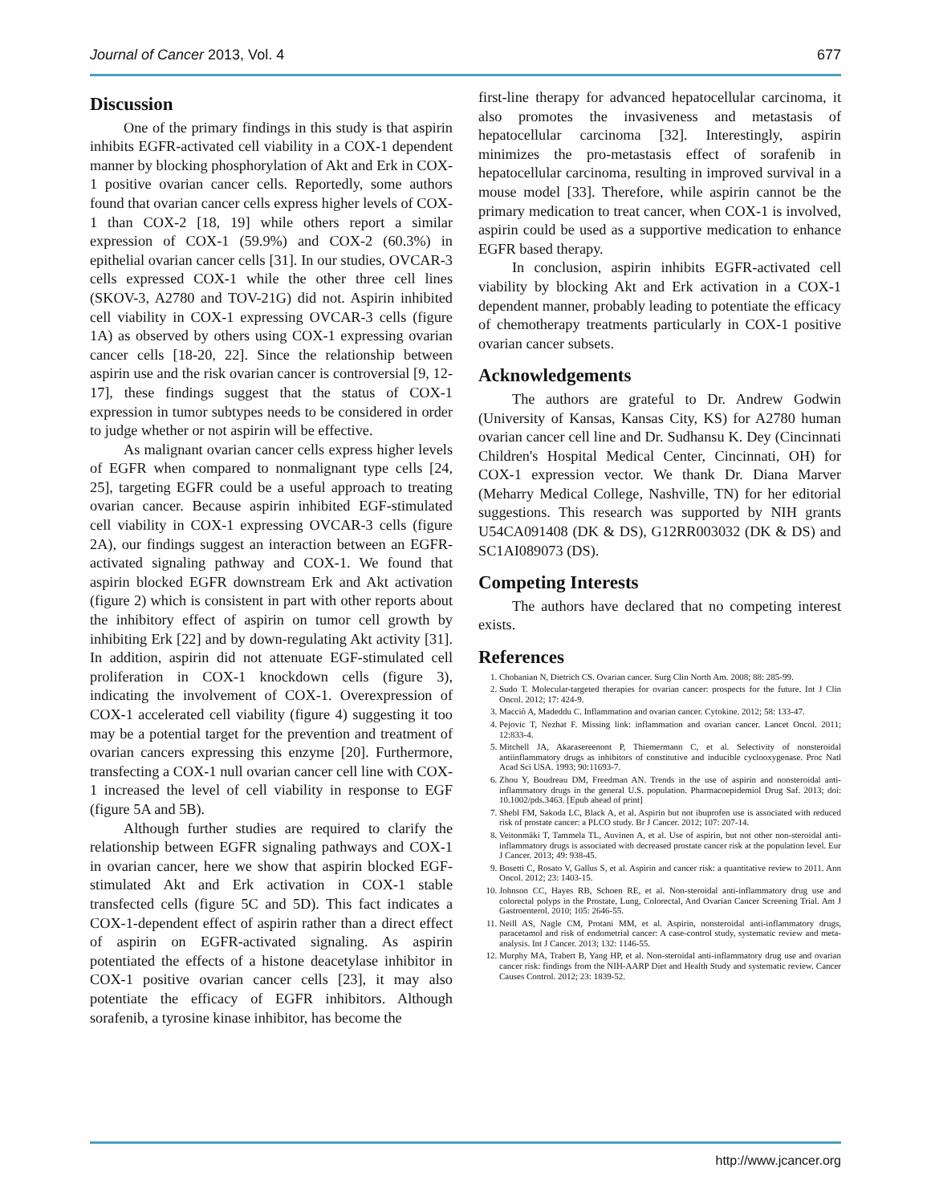Journal of Cancer 2013, Vol. 4 677
Discussion
One of the primary findings in this study is that aspirin inhibits EGFR-activated cell viability in a COX-1 dependent manner by blocking phosphorylation of Akt and Erk in COX-1 positive ovarian cancer cells. Reportedly, some authors found that ovarian cancer cells express higher levels of COX-1 than COX-2 [18, 19] while others report a similar expression of COX-1 (59.9%) and COX-2 (60.3%) in epithelial ovarian cancer cells [31]. In our studies, OVCAR-3 cells expressed COX-1 while the other three cell lines (SKOV-3, A2780 and TOV-21G) did not. Aspirin inhibited cell viability in COX-1 expressing OVCAR-3 cells (figure 1A) as observed by others using COX-1 expressing ovarian cancer cells [18-20, 22]. Since the relationship between aspirin use and the risk ovarian cancer is controversial [9, 12-17], these findings suggest that the status of COX-1 expression in tumor subtypes needs to be considered in order to judge whether or not aspirin will be effective.
As malignant ovarian cancer cells express higher levels of EGFR when compared to nonmalignant type cells [24, 25], targeting EGFR could be a useful approach to treating ovarian cancer. Because aspirin inhibited EGF-stimulated cell viability in COX-1 expressing OVCAR-3 cells (figure 2A), our findings suggest an interaction between an EGFR-activated signaling pathway and COX-1. We found that aspirin blocked EGFR downstream Erk and Akt activation (figure 2) which is consistent in part with other reports about the inhibitory effect of aspirin on tumor cell growth by inhibiting Erk [22] and by down-regulating Akt activity [31]. In addition, aspirin did not attenuate EGF-stimulated cell proliferation in COX-1 knockdown cells (figure 3), indicating the involvement of COX-1. Overexpression of COX-1 accelerated cell viability (figure 4) suggesting it too may be a potential target for the prevention and treatment of ovarian cancers expressing this enzyme [20]. Furthermore, transfecting a COX-1 null ovarian cancer cell line with COX-1 increased the level of cell viability in response to EGF (figure 5A and 5B).
Although further studies are required to clarify the relationship between EGFR signaling pathways and COX-1 in ovarian cancer, here we show that aspirin blocked EGF-stimulated Akt and Erk activation in COX-1 stable transfected cells (figure 5C and 5D). This fact indicates a COX-1-dependent effect of aspirin rather than a direct effect of aspirin on EGFR-activated signaling. As aspirin potentiated the effects of a histone deacetylase inhibitor in COX-1 positive ovarian cancer cells [23], it may also potentiate the efficacy of EGFR inhibitors. Although sorafenib, a tyrosine kinase inhibitor, has become the
first-line therapy for advanced hepatocellular carcinoma, it also promotes the invasiveness and metastasis of hepatocellular carcinoma [32]. Interestingly, aspirin minimizes the pro-metastasis effect of sorafenib in hepatocellular carcinoma, resulting in improved survival in a mouse model [33]. Therefore, while aspirin cannot be the primary medication to treat cancer, when COX-1 is involved, aspirin could be used as a supportive medication to enhance EGFR based therapy.
In conclusion, aspirin inhibits EGFR-activated cell viability by blocking Akt and Erk activation in a COX-1 dependent manner, probably leading to potentiate the efficacy of chemotherapy treatments particularly in COX-1 positive ovarian cancer subsets.
Acknowledgements
The authors are grateful to Dr. Andrew Godwin (University of Kansas, Kansas City, KS) for A2780 human ovarian cancer cell line and Dr. Sudhansu K. Dey (Cincinnati Children's Hospital Medical Center, Cincinnati, OH) for COX-1 expression vector. We thank Dr. Diana Marver (Meharry Medical College, Nashville, TN) for her editorial suggestions. This research was supported by NIH grants U54CA091408 (DK & DS), G12RR003032 (DK & DS) and SC1AI089073 (DS).
Competing Interests
The authors have declared that no competing interest exists.
References
1. Chobanian N, Dietrich CS. Ovarian cancer. Surg Clin North Am. 2008; 88: 285-99.
2. Sudo T. Molecular-targeted therapies for ovarian cancer: prospects for the future. Int J Clin Oncol. 2012; 17: 424-9.
3. Macciò A, Madeddu C. Inflammation and ovarian cancer. Cytokine. 2012; 58: 133-47.
4. Pejovic T, Nezhat F. Missing link: inflammation and ovarian cancer. Lancet Oncol. 2011; 12:833-4.
5. Mitchell JA, Akarasereenont P, Thiemermann C, et al. Selectivity of nonsteroidal antiinflammatory drugs as inhibitors of constitutive and inducible cyclooxygenase. Proc Natl Acad Sci USA. 1993; 90:11693-7.
6. Zhou Y, Boudreau DM, Freedman AN. Trends in the use of aspirin and nonsteroidal anti-inflammatory drugs in the general U.S. population. Pharmacoepidemiol Drug Saf. 2013; doi: 10.1002/pds.3463. [Epub ahead of print]
7. Shebl FM, Sakoda LC, Black A, et al. Aspirin but not ibuprofen use is associated with reduced risk of prostate cancer: a PLCO study. Br J Cancer. 2012; 107: 207-14.
8. Veitonmäki T, Tammela TL, Auvinen A, et al. Use of aspirin, but not other non-steroidal anti-inflammatory drugs is associated with decreased prostate cancer risk at the population level. Eur J Cancer. 2013; 49: 938-45.
9. Bosetti C, Rosato V, Gallus S, et al. Aspirin and cancer risk: a quantitative review to 2011. Ann Oncol. 2012; 23: 1403-15.
10. Johnson CC, Hayes RB, Schoen RE, et al. Non-steroidal anti-inflammatory drug use and colorectal polyps in the Prostate, Lung, Colorectal, And Ovarian Cancer Screening Trial. Am J Gastroenterol. 2010; 105: 2646-55.
11. Neill AS, Nagle CM, Protani MM, et al. Aspirin, nonsteroidal anti-inflammatory drugs, paracetamol and risk of endometrial cancer: A case-control study, systematic review and meta-analysis. Int J Cancer. 2013; 132: 1146-55.
12. Murphy MA, Trabert B, Yang HP, et al. Non-steroidal anti-inflammatory drug use and ovarian cancer risk: findings from the NIH-AARP Diet and Health Study and systematic review. Cancer Causes Control. 2012; 23: 1839-52.
http://www.jcancer.org